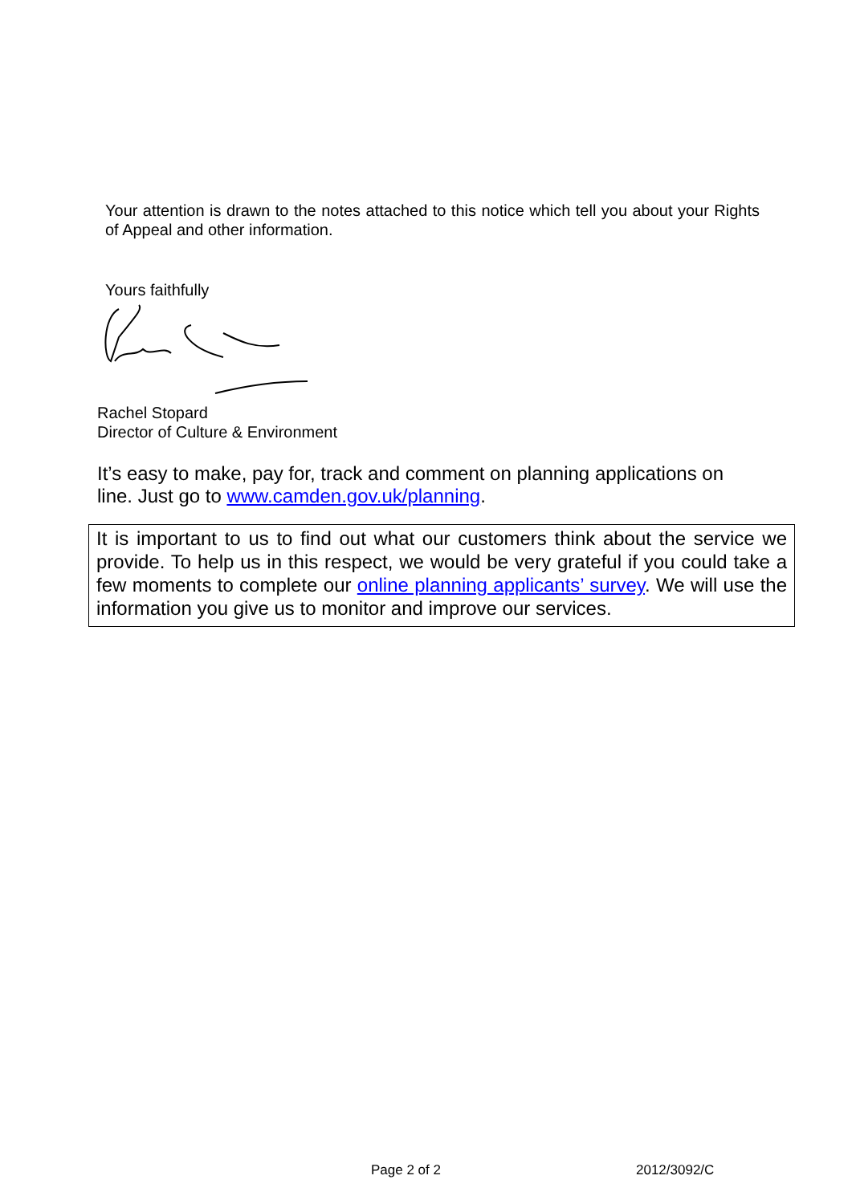Your attention is drawn to the notes attached to this notice which tell you about your Rights of Appeal and other information.
Yours faithfully
Rachel Stopard
Director of Culture & Environment
It’s easy to make, pay for, track and comment on planning applications on line. Just go to www.camden.gov.uk/planning.
It is important to us to find out what our customers think about the service we provide. To help us in this respect, we would be very grateful if you could take a few moments to complete our online planning applicants’ survey. We will use the information you give us to monitor and improve our services.
Page 2 of 2 2012/3092/C